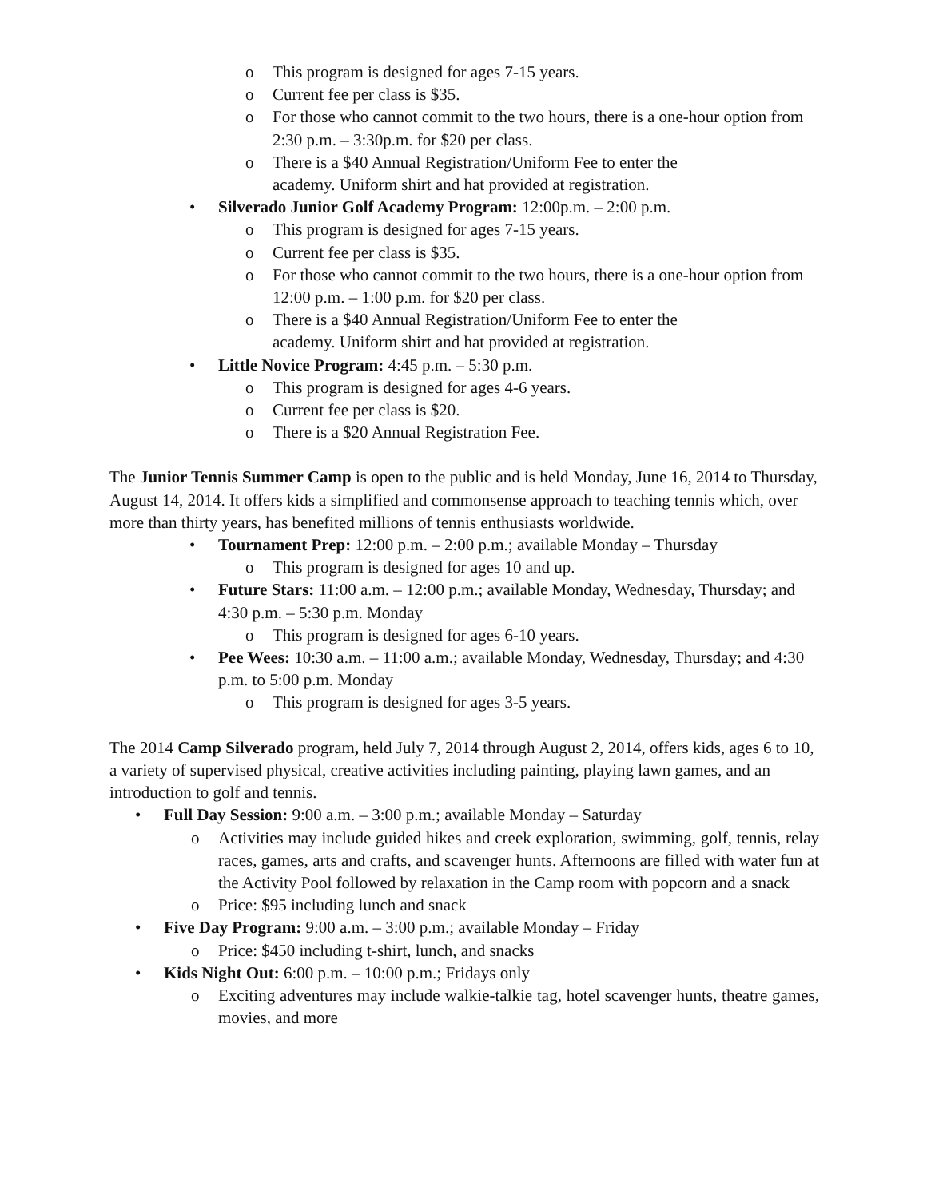o This program is designed for ages 7-15 years.
o Current fee per class is $35.
o For those who cannot commit to the two hours, there is a one-hour option from 2:30 p.m. – 3:30p.m. for $20 per class.
o There is a $40 Annual Registration/Uniform Fee to enter the academy. Uniform shirt and hat provided at registration.
• Silverado Junior Golf Academy Program: 12:00p.m. – 2:00 p.m.
o This program is designed for ages 7-15 years.
o Current fee per class is $35.
o For those who cannot commit to the two hours, there is a one-hour option from 12:00 p.m. – 1:00 p.m. for $20 per class.
o There is a $40 Annual Registration/Uniform Fee to enter the academy. Uniform shirt and hat provided at registration.
• Little Novice Program: 4:45 p.m. – 5:30 p.m.
o This program is designed for ages 4-6 years.
o Current fee per class is $20.
o There is a $20 Annual Registration Fee.
The Junior Tennis Summer Camp is open to the public and is held Monday, June 16, 2014 to Thursday, August 14, 2014. It offers kids a simplified and commonsense approach to teaching tennis which, over more than thirty years, has benefited millions of tennis enthusiasts worldwide.
• Tournament Prep: 12:00 p.m. – 2:00 p.m.; available Monday – Thursday
o This program is designed for ages 10 and up.
• Future Stars: 11:00 a.m. – 12:00 p.m.; available Monday, Wednesday, Thursday; and 4:30 p.m. – 5:30 p.m. Monday
o This program is designed for ages 6-10 years.
• Pee Wees: 10:30 a.m. – 11:00 a.m.; available Monday, Wednesday, Thursday; and 4:30 p.m. to 5:00 p.m. Monday
o This program is designed for ages 3-5 years.
The 2014 Camp Silverado program, held July 7, 2014 through August 2, 2014, offers kids, ages 6 to 10, a variety of supervised physical, creative activities including painting, playing lawn games, and an introduction to golf and tennis.
• Full Day Session: 9:00 a.m. – 3:00 p.m.; available Monday – Saturday
o Activities may include guided hikes and creek exploration, swimming, golf, tennis, relay races, games, arts and crafts, and scavenger hunts. Afternoons are filled with water fun at the Activity Pool followed by relaxation in the Camp room with popcorn and a snack
o Price: $95 including lunch and snack
• Five Day Program: 9:00 a.m. – 3:00 p.m.; available Monday – Friday
o Price: $450 including t-shirt, lunch, and snacks
• Kids Night Out: 6:00 p.m. – 10:00 p.m.; Fridays only
o Exciting adventures may include walkie-talkie tag, hotel scavenger hunts, theatre games, movies, and more